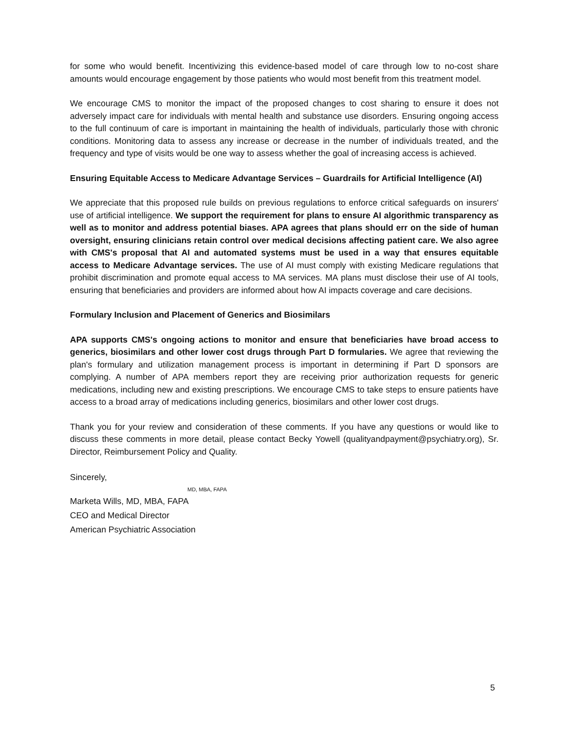for some who would benefit. Incentivizing this evidence-based model of care through low to no-cost share amounts would encourage engagement by those patients who would most benefit from this treatment model.
We encourage CMS to monitor the impact of the proposed changes to cost sharing to ensure it does not adversely impact care for individuals with mental health and substance use disorders. Ensuring ongoing access to the full continuum of care is important in maintaining the health of individuals, particularly those with chronic conditions. Monitoring data to assess any increase or decrease in the number of individuals treated, and the frequency and type of visits would be one way to assess whether the goal of increasing access is achieved.
Ensuring Equitable Access to Medicare Advantage Services – Guardrails for Artificial Intelligence (AI)
We appreciate that this proposed rule builds on previous regulations to enforce critical safeguards on insurers' use of artificial intelligence. We support the requirement for plans to ensure AI algorithmic transparency as well as to monitor and address potential biases. APA agrees that plans should err on the side of human oversight, ensuring clinicians retain control over medical decisions affecting patient care. We also agree with CMS's proposal that AI and automated systems must be used in a way that ensures equitable access to Medicare Advantage services. The use of AI must comply with existing Medicare regulations that prohibit discrimination and promote equal access to MA services. MA plans must disclose their use of AI tools, ensuring that beneficiaries and providers are informed about how AI impacts coverage and care decisions.
Formulary Inclusion and Placement of Generics and Biosimilars
APA supports CMS's ongoing actions to monitor and ensure that beneficiaries have broad access to generics, biosimilars and other lower cost drugs through Part D formularies. We agree that reviewing the plan's formulary and utilization management process is important in determining if Part D sponsors are complying. A number of APA members report they are receiving prior authorization requests for generic medications, including new and existing prescriptions. We encourage CMS to take steps to ensure patients have access to a broad array of medications including generics, biosimilars and other lower cost drugs.
Thank you for your review and consideration of these comments. If you have any questions or would like to discuss these comments in more detail, please contact Becky Yowell (qualityandpayment@psychiatry.org), Sr. Director, Reimbursement Policy and Quality.
Sincerely,
MD, MBA, FAPA
Marketa Wills, MD, MBA, FAPA
CEO and Medical Director
American Psychiatric Association
5